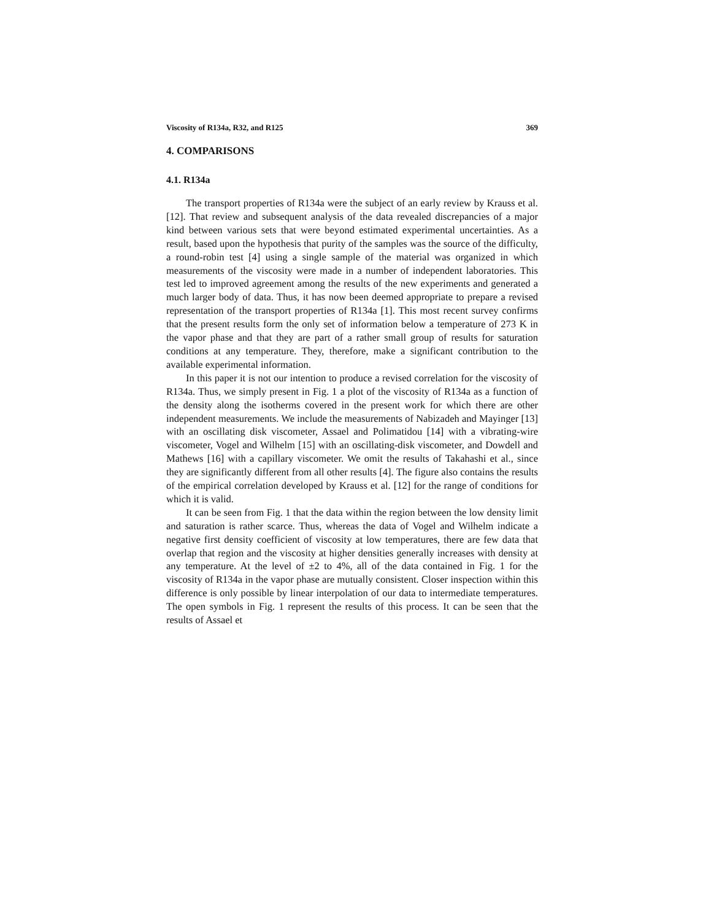Viscosity of R134a, R32, and R125 369
4. COMPARISONS
4.1. R134a
The transport properties of R134a were the subject of an early review by Krauss et al. [12]. That review and subsequent analysis of the data revealed discrepancies of a major kind between various sets that were beyond estimated experimental uncertainties. As a result, based upon the hypothesis that purity of the samples was the source of the difficulty, a round-robin test [4] using a single sample of the material was organized in which measurements of the viscosity were made in a number of independent laboratories. This test led to improved agreement among the results of the new experiments and generated a much larger body of data. Thus, it has now been deemed appropriate to prepare a revised representation of the transport properties of R134a [1]. This most recent survey confirms that the present results form the only set of information below a temperature of 273 K in the vapor phase and that they are part of a rather small group of results for saturation conditions at any temperature. They, therefore, make a significant contribution to the available experimental information.
In this paper it is not our intention to produce a revised correlation for the viscosity of R134a. Thus, we simply present in Fig. 1 a plot of the viscosity of R134a as a function of the density along the isotherms covered in the present work for which there are other independent measurements. We include the measurements of Nabizadeh and Mayinger [13] with an oscillating disk viscometer, Assael and Polimatidou [14] with a vibrating-wire viscometer, Vogel and Wilhelm [15] with an oscillating-disk viscometer, and Dowdell and Mathews [16] with a capillary viscometer. We omit the results of Takahashi et al., since they are significantly different from all other results [4]. The figure also contains the results of the empirical correlation developed by Krauss et al. [12] for the range of conditions for which it is valid.
It can be seen from Fig. 1 that the data within the region between the low density limit and saturation is rather scarce. Thus, whereas the data of Vogel and Wilhelm indicate a negative first density coefficient of viscosity at low temperatures, there are few data that overlap that region and the viscosity at higher densities generally increases with density at any temperature. At the level of ±2 to 4%, all of the data contained in Fig. 1 for the viscosity of R134a in the vapor phase are mutually consistent. Closer inspection within this difference is only possible by linear interpolation of our data to intermediate temperatures. The open symbols in Fig. 1 represent the results of this process. It can be seen that the results of Assael et